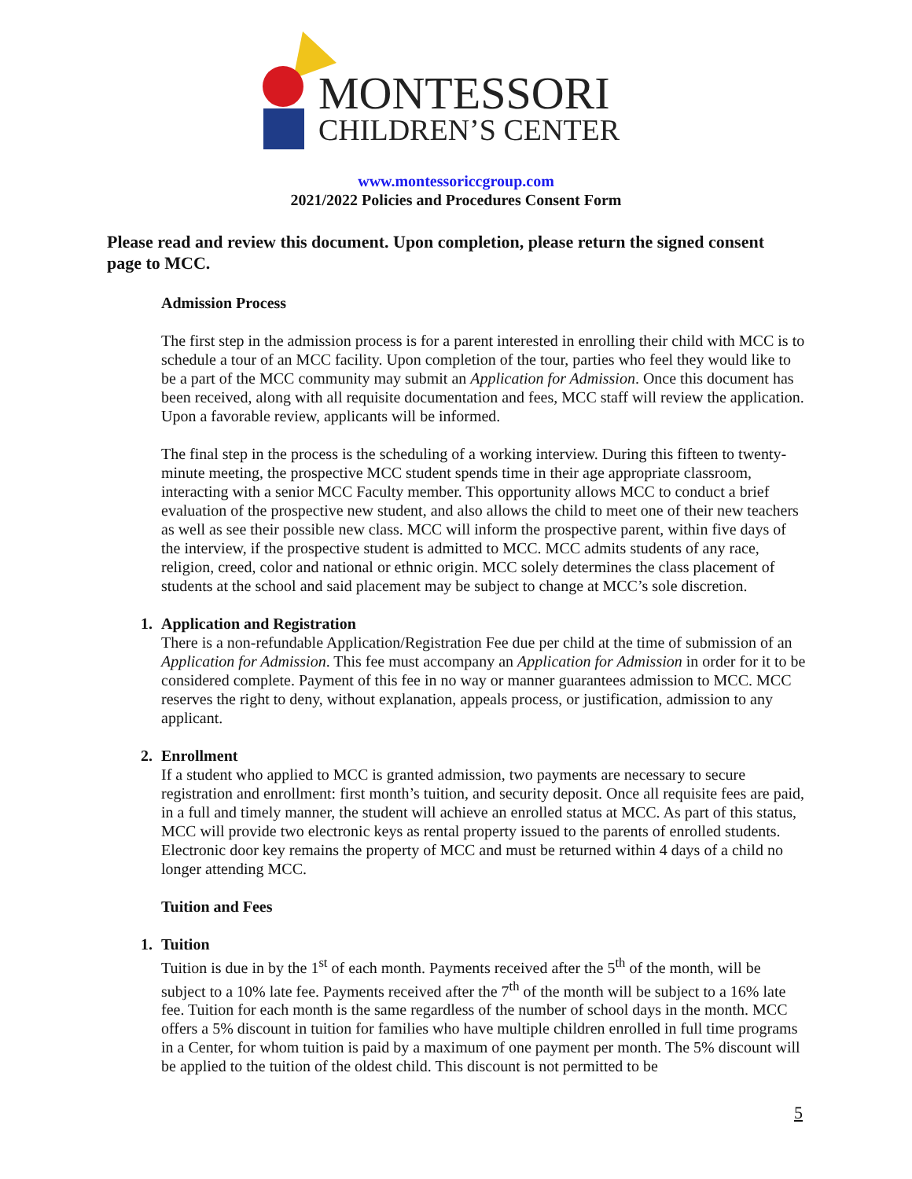MONTESSORI
CHILDREN’S CENTER
www.montessoriccgroup.com
2021/2022 Policies and Procedures Consent Form
Please read and review this document. Upon completion, please return the signed consent page to MCC.
Admission Process
The first step in the admission process is for a parent interested in enrolling their child with MCC is to schedule a tour of an MCC facility. Upon completion of the tour, parties who feel they would like to be a part of the MCC community may submit an Application for Admission. Once this document has been received, along with all requisite documentation and fees, MCC staff will review the application. Upon a favorable review, applicants will be informed.
The final step in the process is the scheduling of a working interview. During this fifteen to twenty-minute meeting, the prospective MCC student spends time in their age appropriate classroom, interacting with a senior MCC Faculty member. This opportunity allows MCC to conduct a brief evaluation of the prospective new student, and also allows the child to meet one of their new teachers as well as see their possible new class. MCC will inform the prospective parent, within five days of the interview, if the prospective student is admitted to MCC. MCC admits students of any race, religion, creed, color and national or ethnic origin. MCC solely determines the class placement of students at the school and said placement may be subject to change at MCC’s sole discretion.
1. Application and Registration
There is a non-refundable Application/Registration Fee due per child at the time of submission of an Application for Admission. This fee must accompany an Application for Admission in order for it to be considered complete. Payment of this fee in no way or manner guarantees admission to MCC. MCC reserves the right to deny, without explanation, appeals process, or justification, admission to any applicant.
2. Enrollment
If a student who applied to MCC is granted admission, two payments are necessary to secure registration and enrollment: first month’s tuition, and security deposit. Once all requisite fees are paid, in a full and timely manner, the student will achieve an enrolled status at MCC. As part of this status, MCC will provide two electronic keys as rental property issued to the parents of enrolled students. Electronic door key remains the property of MCC and must be returned within 4 days of a child no longer attending MCC.
Tuition and Fees
1. Tuition
Tuition is due in by the 1<sup>st</sup> of each month. Payments received after the 5<sup>th</sup> of the month, will be subject to a 10% late fee. Payments received after the 7<sup>th</sup> of the month will be subject to a 16% late fee. Tuition for each month is the same regardless of the number of school days in the month. MCC offers a 5% discount in tuition for families who have multiple children enrolled in full time programs in a Center, for whom tuition is paid by a maximum of one payment per month. The 5% discount will be applied to the tuition of the oldest child. This discount is not permitted to be
5